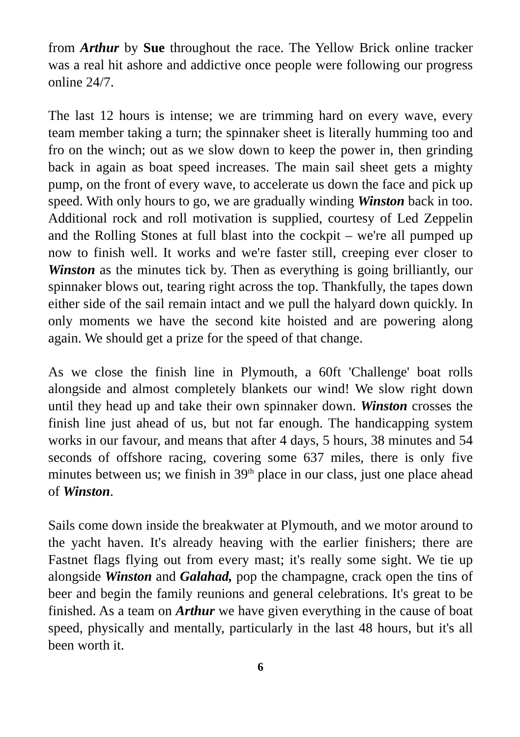from Arthur by Sue throughout the race. The Yellow Brick online tracker was a real hit ashore and addictive once people were following our progress online 24/7.
The last 12 hours is intense; we are trimming hard on every wave, every team member taking a turn; the spinnaker sheet is literally humming too and fro on the winch; out as we slow down to keep the power in, then grinding back in again as boat speed increases. The main sail sheet gets a mighty pump, on the front of every wave, to accelerate us down the face and pick up speed. With only hours to go, we are gradually winding Winston back in too. Additional rock and roll motivation is supplied, courtesy of Led Zeppelin and the Rolling Stones at full blast into the cockpit – we're all pumped up now to finish well. It works and we're faster still, creeping ever closer to Winston as the minutes tick by. Then as everything is going brilliantly, our spinnaker blows out, tearing right across the top. Thankfully, the tapes down either side of the sail remain intact and we pull the halyard down quickly. In only moments we have the second kite hoisted and are powering along again. We should get a prize for the speed of that change.
As we close the finish line in Plymouth, a 60ft 'Challenge' boat rolls alongside and almost completely blankets our wind! We slow right down until they head up and take their own spinnaker down. Winston crosses the finish line just ahead of us, but not far enough. The handicapping system works in our favour, and means that after 4 days, 5 hours, 38 minutes and 54 seconds of offshore racing, covering some 637 miles, there is only five minutes between us; we finish in 39<sup>th</sup> place in our class, just one place ahead of Winston.
Sails come down inside the breakwater at Plymouth, and we motor around to the yacht haven. It's already heaving with the earlier finishers; there are Fastnet flags flying out from every mast; it's really some sight. We tie up alongside Winston and Galahad, pop the champagne, crack open the tins of beer and begin the family reunions and general celebrations. It's great to be finished. As a team on Arthur we have given everything in the cause of boat speed, physically and mentally, particularly in the last 48 hours, but it's all been worth it.
6